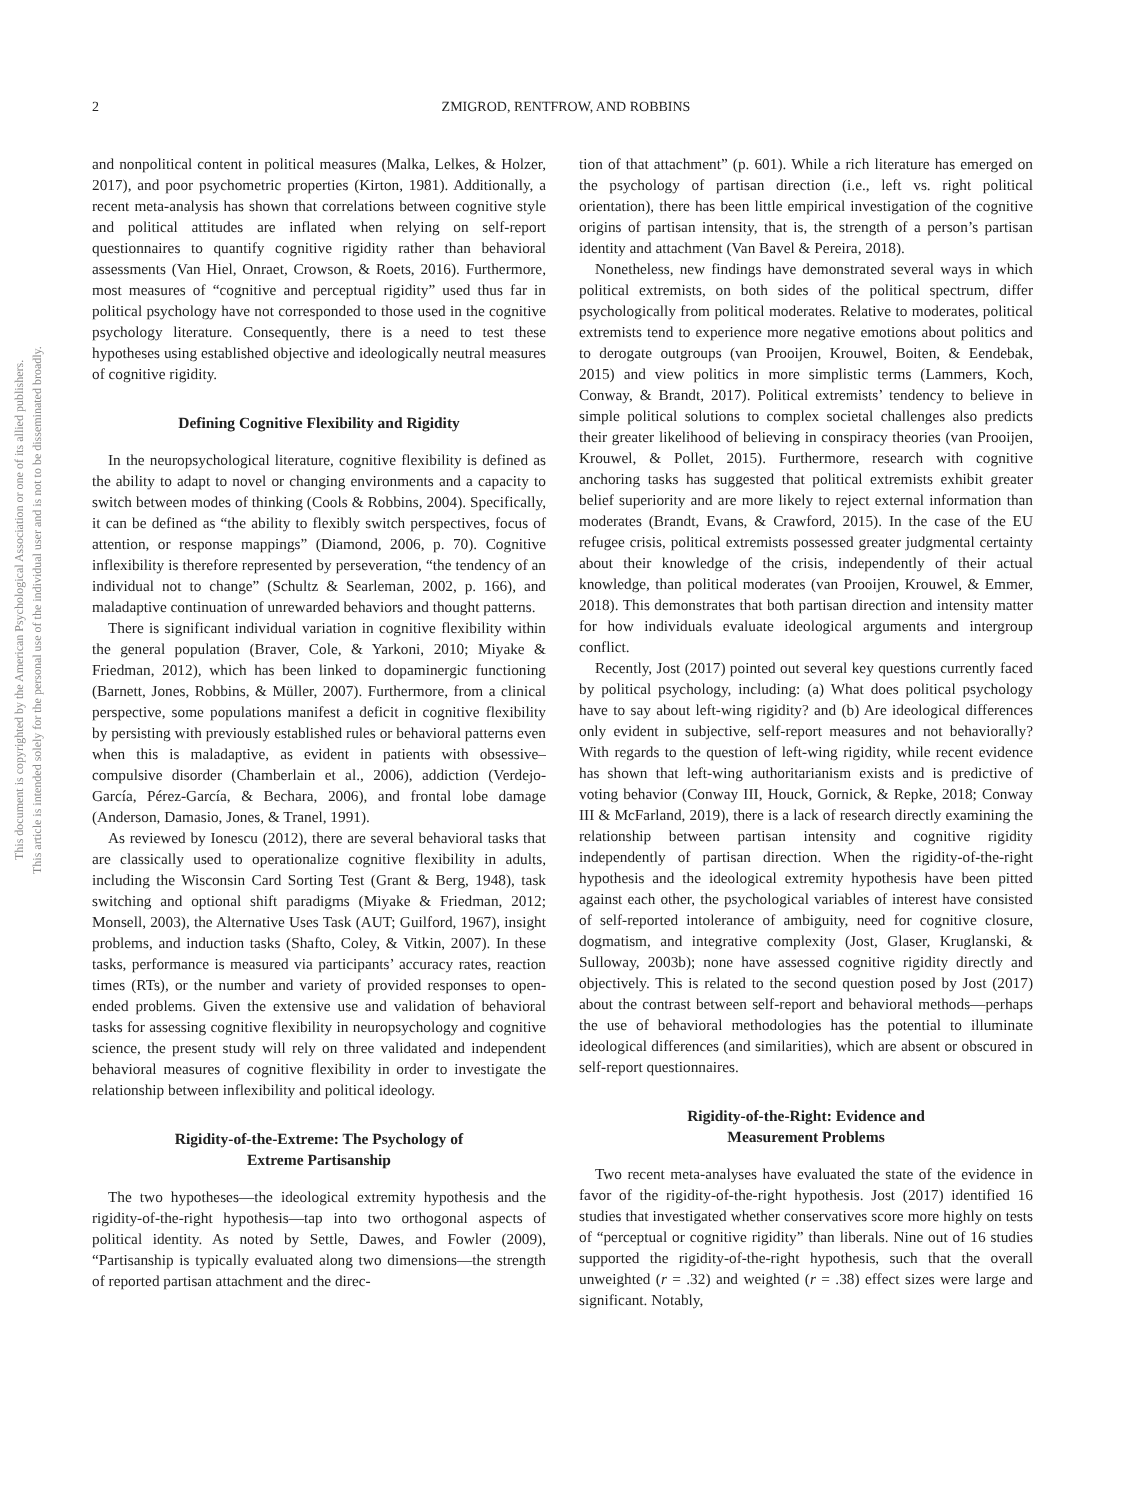This document is copyrighted by the American Psychological Association or one of its allied publishers.
This article is intended solely for the personal use of the individual user and is not to be disseminated broadly.
2 ZMIGROD, RENTFROW, AND ROBBINS
and nonpolitical content in political measures (Malka, Lelkes, & Holzer, 2017), and poor psychometric properties (Kirton, 1981). Additionally, a recent meta-analysis has shown that correlations between cognitive style and political attitudes are inflated when relying on self-report questionnaires to quantify cognitive rigidity rather than behavioral assessments (Van Hiel, Onraet, Crowson, & Roets, 2016). Furthermore, most measures of “cognitive and perceptual rigidity” used thus far in political psychology have not corresponded to those used in the cognitive psychology literature. Consequently, there is a need to test these hypotheses using established objective and ideologically neutral measures of cognitive rigidity.
Defining Cognitive Flexibility and Rigidity
In the neuropsychological literature, cognitive flexibility is defined as the ability to adapt to novel or changing environments and a capacity to switch between modes of thinking (Cools & Robbins, 2004). Specifically, it can be defined as “the ability to flexibly switch perspectives, focus of attention, or response mappings” (Diamond, 2006, p. 70). Cognitive inflexibility is therefore represented by perseveration, “the tendency of an individual not to change” (Schultz & Searleman, 2002, p. 166), and maladaptive continuation of unrewarded behaviors and thought patterns.
There is significant individual variation in cognitive flexibility within the general population (Braver, Cole, & Yarkoni, 2010; Miyake & Friedman, 2012), which has been linked to dopaminergic functioning (Barnett, Jones, Robbins, & Müller, 2007). Furthermore, from a clinical perspective, some populations manifest a deficit in cognitive flexibility by persisting with previously established rules or behavioral patterns even when this is maladaptive, as evident in patients with obsessive–compulsive disorder (Chamberlain et al., 2006), addiction (Verdejo-García, Pérez-García, & Bechara, 2006), and frontal lobe damage (Anderson, Damasio, Jones, & Tranel, 1991).
As reviewed by Ionescu (2012), there are several behavioral tasks that are classically used to operationalize cognitive flexibility in adults, including the Wisconsin Card Sorting Test (Grant & Berg, 1948), task switching and optional shift paradigms (Miyake & Friedman, 2012; Monsell, 2003), the Alternative Uses Task (AUT; Guilford, 1967), insight problems, and induction tasks (Shafto, Coley, & Vitkin, 2007). In these tasks, performance is measured via participants’ accuracy rates, reaction times (RTs), or the number and variety of provided responses to open-ended problems. Given the extensive use and validation of behavioral tasks for assessing cognitive flexibility in neuropsychology and cognitive science, the present study will rely on three validated and independent behavioral measures of cognitive flexibility in order to investigate the relationship between inflexibility and political ideology.
Rigidity-of-the-Extreme: The Psychology of
Extreme Partisanship
The two hypotheses—the ideological extremity hypothesis and the rigidity-of-the-right hypothesis—tap into two orthogonal aspects of political identity. As noted by Settle, Dawes, and Fowler (2009), “Partisanship is typically evaluated along two dimensions—the strength of reported partisan attachment and the direc-
tion of that attachment” (p. 601). While a rich literature has emerged on the psychology of partisan direction (i.e., left vs. right political orientation), there has been little empirical investigation of the cognitive origins of partisan intensity, that is, the strength of a person’s partisan identity and attachment (Van Bavel & Pereira, 2018).
Nonetheless, new findings have demonstrated several ways in which political extremists, on both sides of the political spectrum, differ psychologically from political moderates. Relative to moderates, political extremists tend to experience more negative emotions about politics and to derogate outgroups (van Prooijen, Krouwel, Boiten, & Eendebak, 2015) and view politics in more simplistic terms (Lammers, Koch, Conway, & Brandt, 2017). Political extremists’ tendency to believe in simple political solutions to complex societal challenges also predicts their greater likelihood of believing in conspiracy theories (van Prooijen, Krouwel, & Pollet, 2015). Furthermore, research with cognitive anchoring tasks has suggested that political extremists exhibit greater belief superiority and are more likely to reject external information than moderates (Brandt, Evans, & Crawford, 2015). In the case of the EU refugee crisis, political extremists possessed greater judgmental certainty about their knowledge of the crisis, independently of their actual knowledge, than political moderates (van Prooijen, Krouwel, & Emmer, 2018). This demonstrates that both partisan direction and intensity matter for how individuals evaluate ideological arguments and intergroup conflict.
Recently, Jost (2017) pointed out several key questions currently faced by political psychology, including: (a) What does political psychology have to say about left-wing rigidity? and (b) Are ideological differences only evident in subjective, self-report measures and not behaviorally? With regards to the question of left-wing rigidity, while recent evidence has shown that left-wing authoritarianism exists and is predictive of voting behavior (Conway III, Houck, Gornick, & Repke, 2018; Conway III & McFarland, 2019), there is a lack of research directly examining the relationship between partisan intensity and cognitive rigidity independently of partisan direction. When the rigidity-of-the-right hypothesis and the ideological extremity hypothesis have been pitted against each other, the psychological variables of interest have consisted of self-reported intolerance of ambiguity, need for cognitive closure, dogmatism, and integrative complexity (Jost, Glaser, Kruglanski, & Sulloway, 2003b); none have assessed cognitive rigidity directly and objectively. This is related to the second question posed by Jost (2017) about the contrast between self-report and behavioral methods—perhaps the use of behavioral methodologies has the potential to illuminate ideological differences (and similarities), which are absent or obscured in self-report questionnaires.
Rigidity-of-the-Right: Evidence and
Measurement Problems
Two recent meta-analyses have evaluated the state of the evidence in favor of the rigidity-of-the-right hypothesis. Jost (2017) identified 16 studies that investigated whether conservatives score more highly on tests of “perceptual or cognitive rigidity” than liberals. Nine out of 16 studies supported the rigidity-of-the-right hypothesis, such that the overall unweighted (r = .32) and weighted (r = .38) effect sizes were large and significant. Notably,